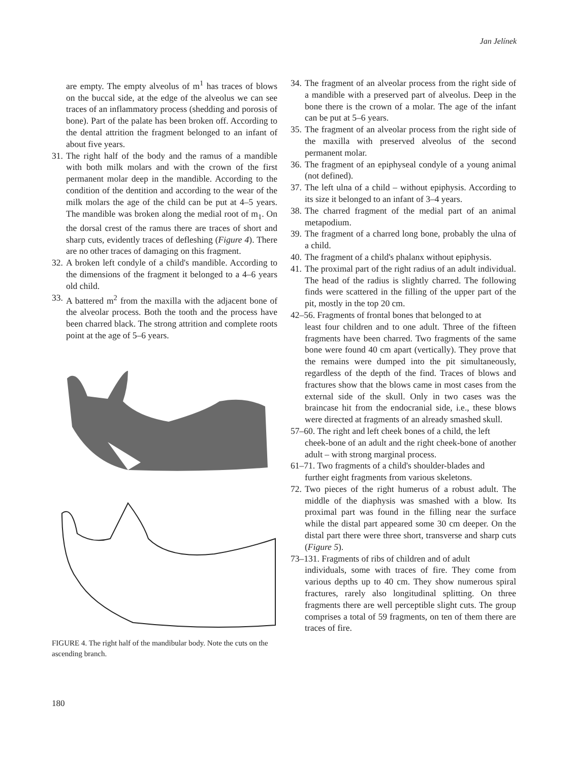Jan Jelínek
are empty. The empty alveolus of m<sup>1</sup> has traces of blows on the buccal side, at the edge of the alveolus we can see traces of an inflammatory process (shedding and porosis of bone). Part of the palate has been broken off. According to the dental attrition the fragment belonged to an infant of about five years.
31. The right half of the body and the ramus of a mandible with both milk molars and with the crown of the first permanent molar deep in the mandible. According to the condition of the dentition and according to the wear of the milk molars the age of the child can be put at 4–5 years. The mandible was broken along the medial root of m<sub>1</sub>. On the dorsal crest of the ramus there are traces of short and sharp cuts, evidently traces of defleshing (Figure 4). There are no other traces of damaging on this fragment.
32. A broken left condyle of a child's mandible. According to the dimensions of the fragment it belonged to a 4–6 years old child.
33. A battered m<sup>2</sup> from the maxilla with the adjacent bone of the alveolar process. Both the tooth and the process have been charred black. The strong attrition and complete roots point at the age of 5–6 years.
FIGURE 4. The right half of the mandibular body. Note the cuts on the ascending branch.
34. The fragment of an alveolar process from the right side of a mandible with a preserved part of alveolus. Deep in the bone there is the crown of a molar. The age of the infant can be put at 5–6 years.
35. The fragment of an alveolar process from the right side of the maxilla with preserved alveolus of the second permanent molar.
36. The fragment of an epiphyseal condyle of a young animal (not defined).
37. The left ulna of a child – without epiphysis. According to its size it belonged to an infant of 3–4 years.
38. The charred fragment of the medial part of an animal metapodium.
39. The fragment of a charred long bone, probably the ulna of a child.
40. The fragment of a child's phalanx without epiphysis.
41. The proximal part of the right radius of an adult individual. The head of the radius is slightly charred. The following finds were scattered in the filling of the upper part of the pit, mostly in the top 20 cm.
42–56. Fragments of frontal bones that belonged to at
least four children and to one adult. Three of the fifteen fragments have been charred. Two fragments of the same bone were found 40 cm apart (vertically). They prove that the remains were dumped into the pit simultaneously, regardless of the depth of the find. Traces of blows and fractures show that the blows came in most cases from the external side of the skull. Only in two cases was the braincase hit from the endocranial side, i.e., these blows were directed at fragments of an already smashed skull.
57–60. The right and left cheek bones of a child, the left
cheek-bone of an adult and the right cheek-bone of another adult – with strong marginal process.
61–71. Two fragments of a child's shoulder-blades and
further eight fragments from various skeletons.
72. Two pieces of the right humerus of a robust adult. The middle of the diaphysis was smashed with a blow. Its proximal part was found in the filling near the surface while the distal part appeared some 30 cm deeper. On the distal part there were three short, transverse and sharp cuts (Figure 5).
73–131. Fragments of ribs of children and of adult
individuals, some with traces of fire. They come from various depths up to 40 cm. They show numerous spiral fractures, rarely also longitudinal splitting. On three fragments there are well perceptible slight cuts. The group comprises a total of 59 fragments, on ten of them there are traces of fire.
180